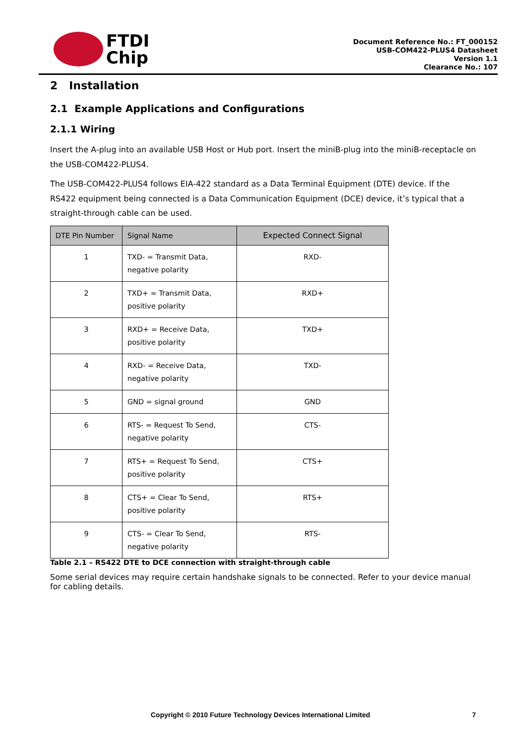FTDI
Chip
Document Reference No.: FT_000152
USB-COM422-PLUS4 Datasheet
Version 1.1
Clearance No.: 107
2 Installation
2.1 Example Applications and Configurations
2.1.1 Wiring
Insert the A-plug into an available USB Host or Hub port. Insert the miniB-plug into the miniB-receptacle on the USB-COM422-PLUS4.
The USB-COM422-PLUS4 follows EIA-422 standard as a Data Terminal Equipment (DTE) device. If the RS422 equipment being connected is a Data Communication Equipment (DCE) device, it’s typical that a straight-through cable can be used.
| DTE Pin Number | Signal Name | Expected Connect Signal |
| --- | --- | --- |
| 1 | TXD- = Transmit Data, negative polarity | RXD- |
| 2 | TXD+ = Transmit Data, positive polarity | RXD+ |
| 3 | RXD+ = Receive Data, positive polarity | TXD+ |
| 4 | RXD- = Receive Data, negative polarity | TXD- |
| 5 | GND = signal ground | GND |
| 6 | RTS- = Request To Send, negative polarity | CTS- |
| 7 | RTS+ = Request To Send, positive polarity | CTS+ |
| 8 | CTS+ = Clear To Send, positive polarity | RTS+ |
| 9 | CTS- = Clear To Send, negative polarity | RTS- |
Table 2.1 – RS422 DTE to DCE connection with straight-through cable
Some serial devices may require certain handshake signals to be connected. Refer to your device manual for cabling details.
Copyright © 2010 Future Technology Devices International Limited 7